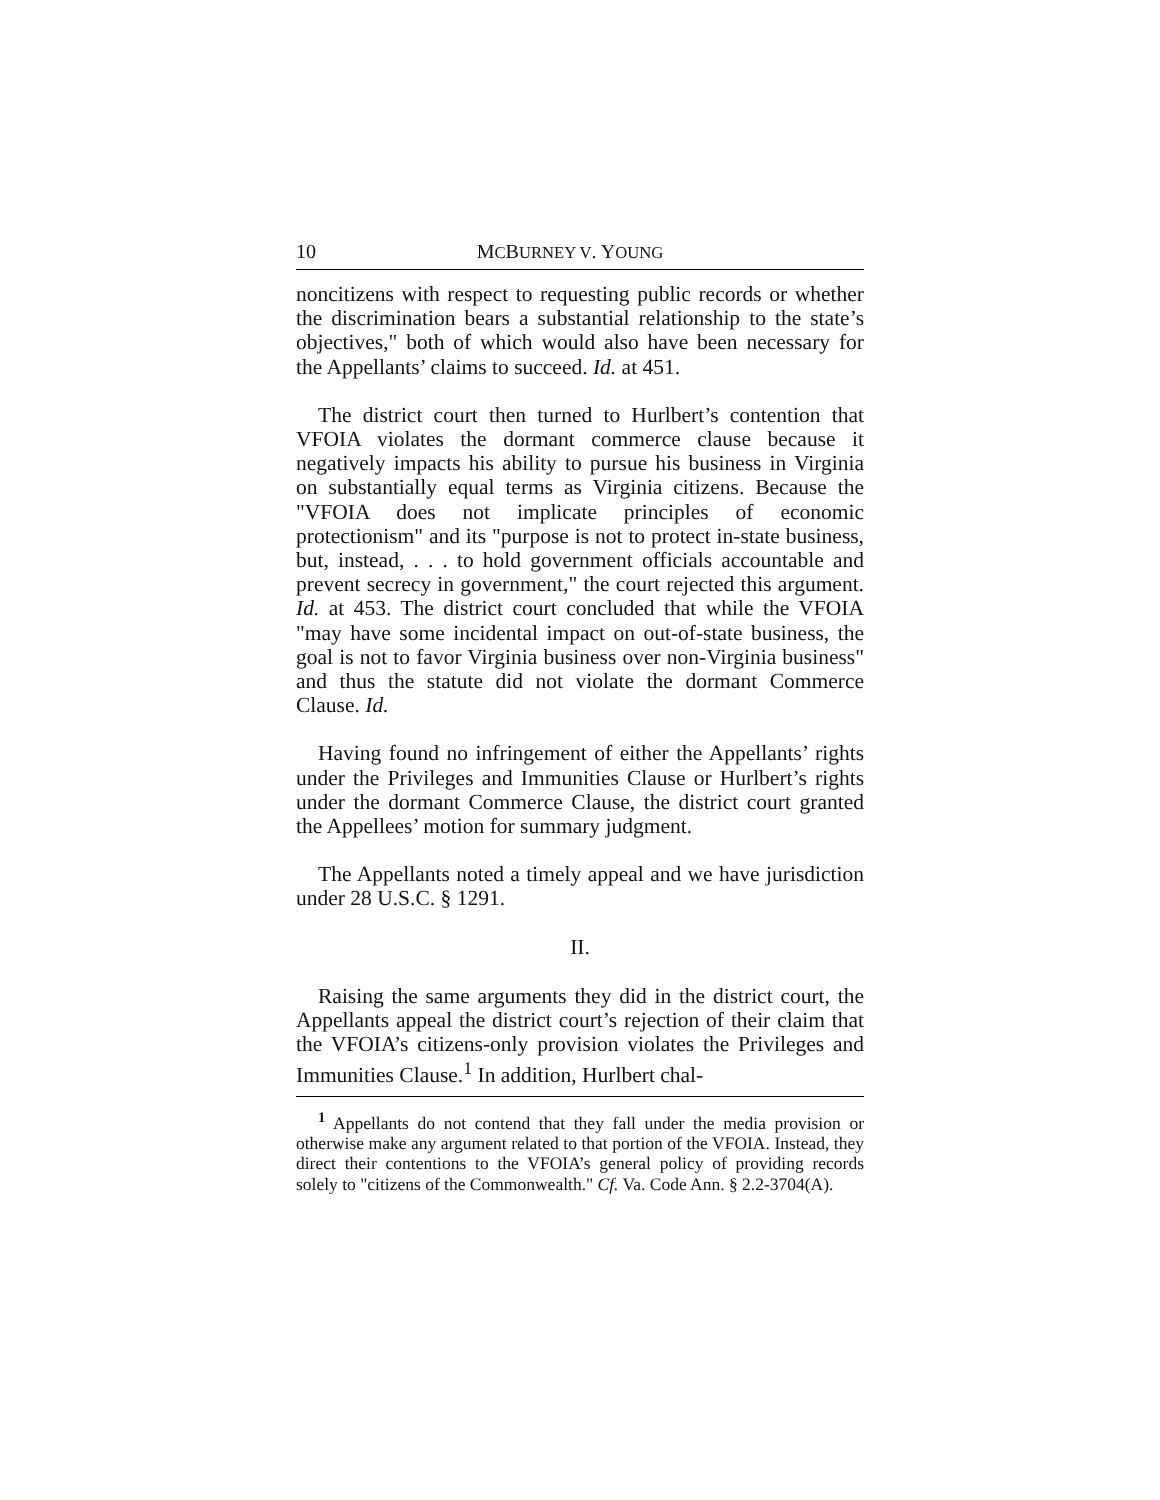10 MCBURNEY V. YOUNG
noncitizens with respect to requesting public records or whether the discrimination bears a substantial relationship to the state’s objectives," both of which would also have been necessary for the Appellants’ claims to succeed. Id. at 451.
The district court then turned to Hurlbert’s contention that VFOIA violates the dormant commerce clause because it negatively impacts his ability to pursue his business in Virginia on substantially equal terms as Virginia citizens. Because the "VFOIA does not implicate principles of economic protectionism" and its "purpose is not to protect in-state business, but, instead, . . . to hold government officials accountable and prevent secrecy in government," the court rejected this argument. Id. at 453. The district court concluded that while the VFOIA "may have some incidental impact on out-of-state business, the goal is not to favor Virginia business over non-Virginia business" and thus the statute did not violate the dormant Commerce Clause. Id.
Having found no infringement of either the Appellants’ rights under the Privileges and Immunities Clause or Hurlbert’s rights under the dormant Commerce Clause, the district court granted the Appellees’ motion for summary judgment.
The Appellants noted a timely appeal and we have jurisdiction under 28 U.S.C. § 1291.
II.
Raising the same arguments they did in the district court, the Appellants appeal the district court’s rejection of their claim that the VFOIA’s citizens-only provision violates the Privileges and Immunities Clause.<sup>1</sup> In addition, Hurlbert chal-
<sup>1</sup> Appellants do not contend that they fall under the media provision or otherwise make any argument related to that portion of the VFOIA. Instead, they direct their contentions to the VFOIA’s general policy of providing records solely to "citizens of the Commonwealth." Cf. Va. Code Ann. § 2.2-3704(A).